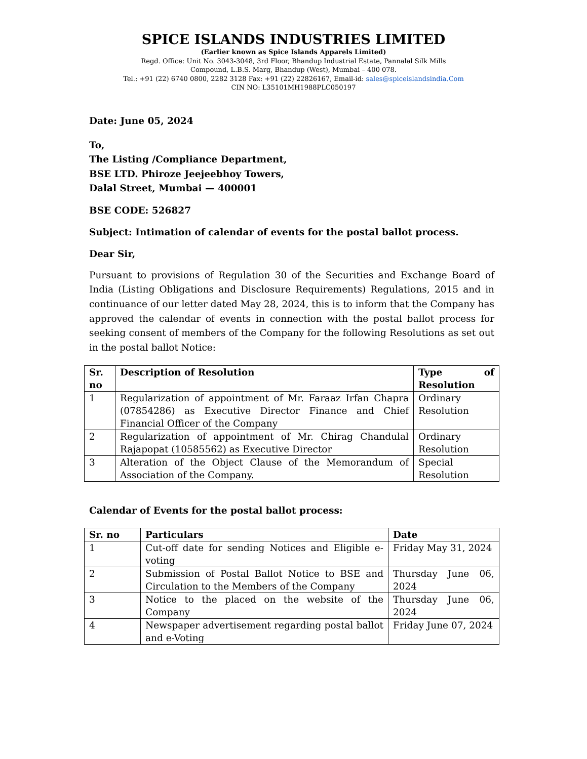SPICE ISLANDS INDUSTRIES LIMITED
(Earlier known as Spice Islands Apparels Limited)
Regd. Office: Unit No. 3043-3048, 3rd Floor, Bhandup Industrial Estate, Pannalal Silk Mills
Compound, L.B.S. Marg, Bhandup (West), Mumbai – 400 078.
Tel.: +91 (22) 6740 0800, 2282 3128 Fax: +91 (22) 22826167, Email-id: sales@spiceislandsindia.Com
CIN NO: L35101MH1988PLC050197
Date: June 05, 2024
To,
The Listing /Compliance Department,
BSE LTD. Phiroze Jeejeebhoy Towers,
Dalal Street, Mumbai — 400001
BSE CODE: 526827
Subject: Intimation of calendar of events for the postal ballot process.
Dear Sir,
Pursuant to provisions of Regulation 30 of the Securities and Exchange Board of India (Listing Obligations and Disclosure Requirements) Regulations, 2015 and in continuance of our letter dated May 28, 2024, this is to inform that the Company has approved the calendar of events in connection with the postal ballot process for seeking consent of members of the Company for the following Resolutions as set out in the postal ballot Notice:
| Sr. no | Description of Resolution | Type of Resolution |
| --- | --- | --- |
| 1 | Regularization of appointment of Mr. Faraaz Irfan Chapra (07854286) as Executive Director Finance and Chief Financial Officer of the Company | Ordinary Resolution |
| 2 | Regularization of appointment of Mr. Chirag Chandulal Rajapopat (10585562) as Executive Director | Ordinary Resolution |
| 3 | Alteration of the Object Clause of the Memorandum of Association of the Company. | Special Resolution |
Calendar of Events for the postal ballot process:
| Sr. no | Particulars | Date |
| --- | --- | --- |
| 1 | Cut-off date for sending Notices and Eligible e-voting | Friday May 31, 2024 |
| 2 | Submission of Postal Ballot Notice to BSE and Circulation to the Members of the Company | Thursday June 06, 2024 |
| 3 | Notice to the placed on the website of the Company | Thursday June 06, 2024 |
| 4 | Newspaper advertisement regarding postal ballot and e-Voting | Friday June 07, 2024 |